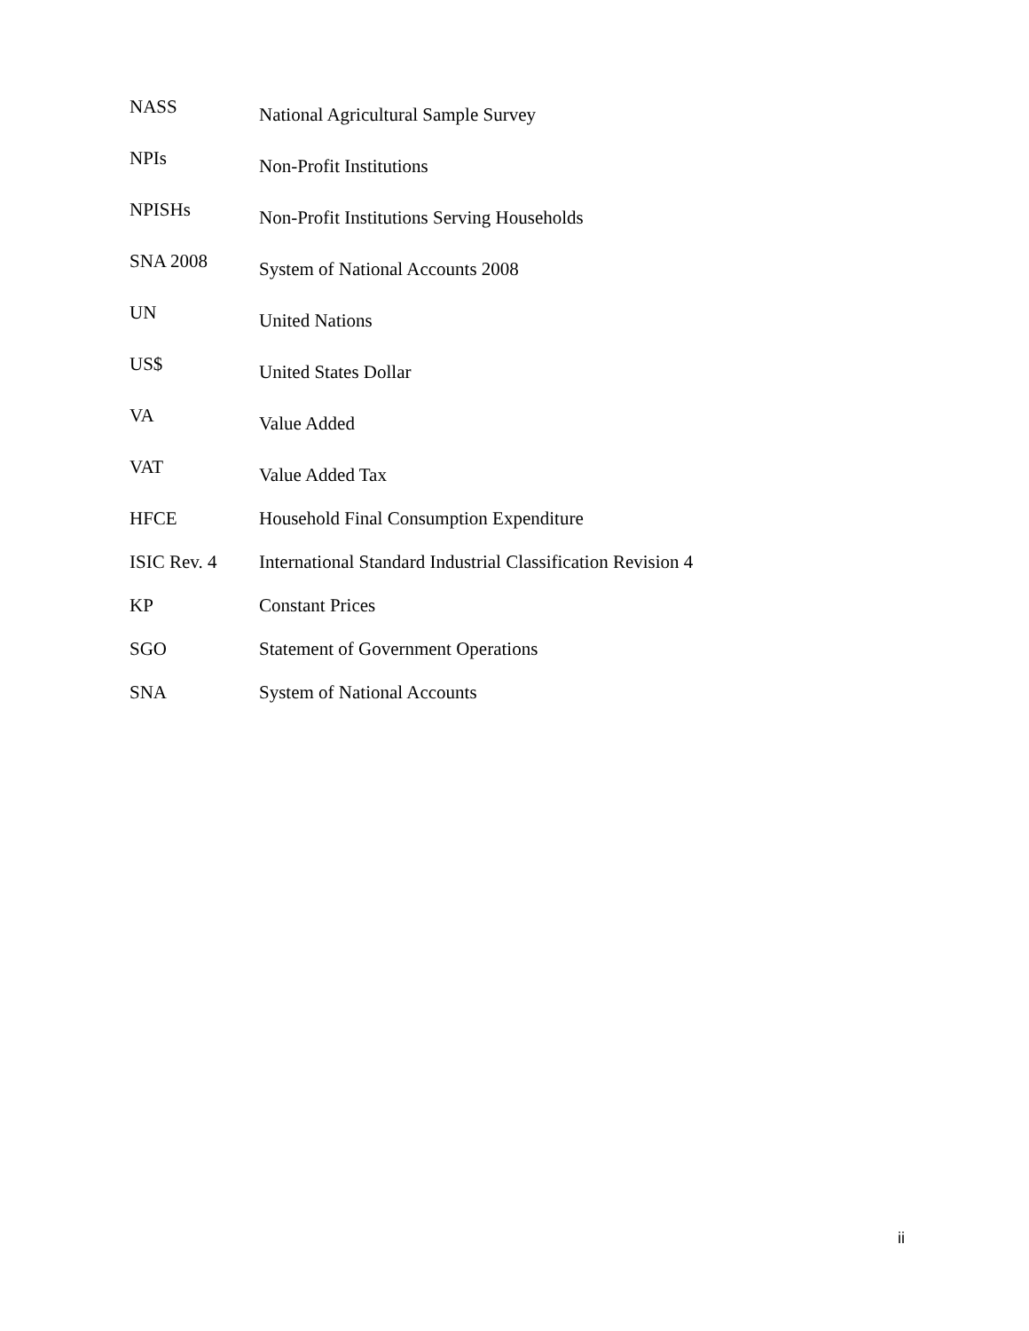| NASS | National Agricultural Sample Survey |
| NPIs | Non-Profit Institutions |
| NPISHs | Non-Profit Institutions Serving Households |
| SNA 2008 | System of National Accounts 2008 |
| UN | United Nations |
| US$ | United States Dollar |
| VA | Value Added |
| VAT | Value Added Tax |
| HFCE | Household Final Consumption Expenditure |
| ISIC Rev. 4 | International Standard Industrial Classification Revision 4 |
| KP | Constant Prices |
| SGO | Statement of Government Operations |
| SNA | System of National Accounts |
ii